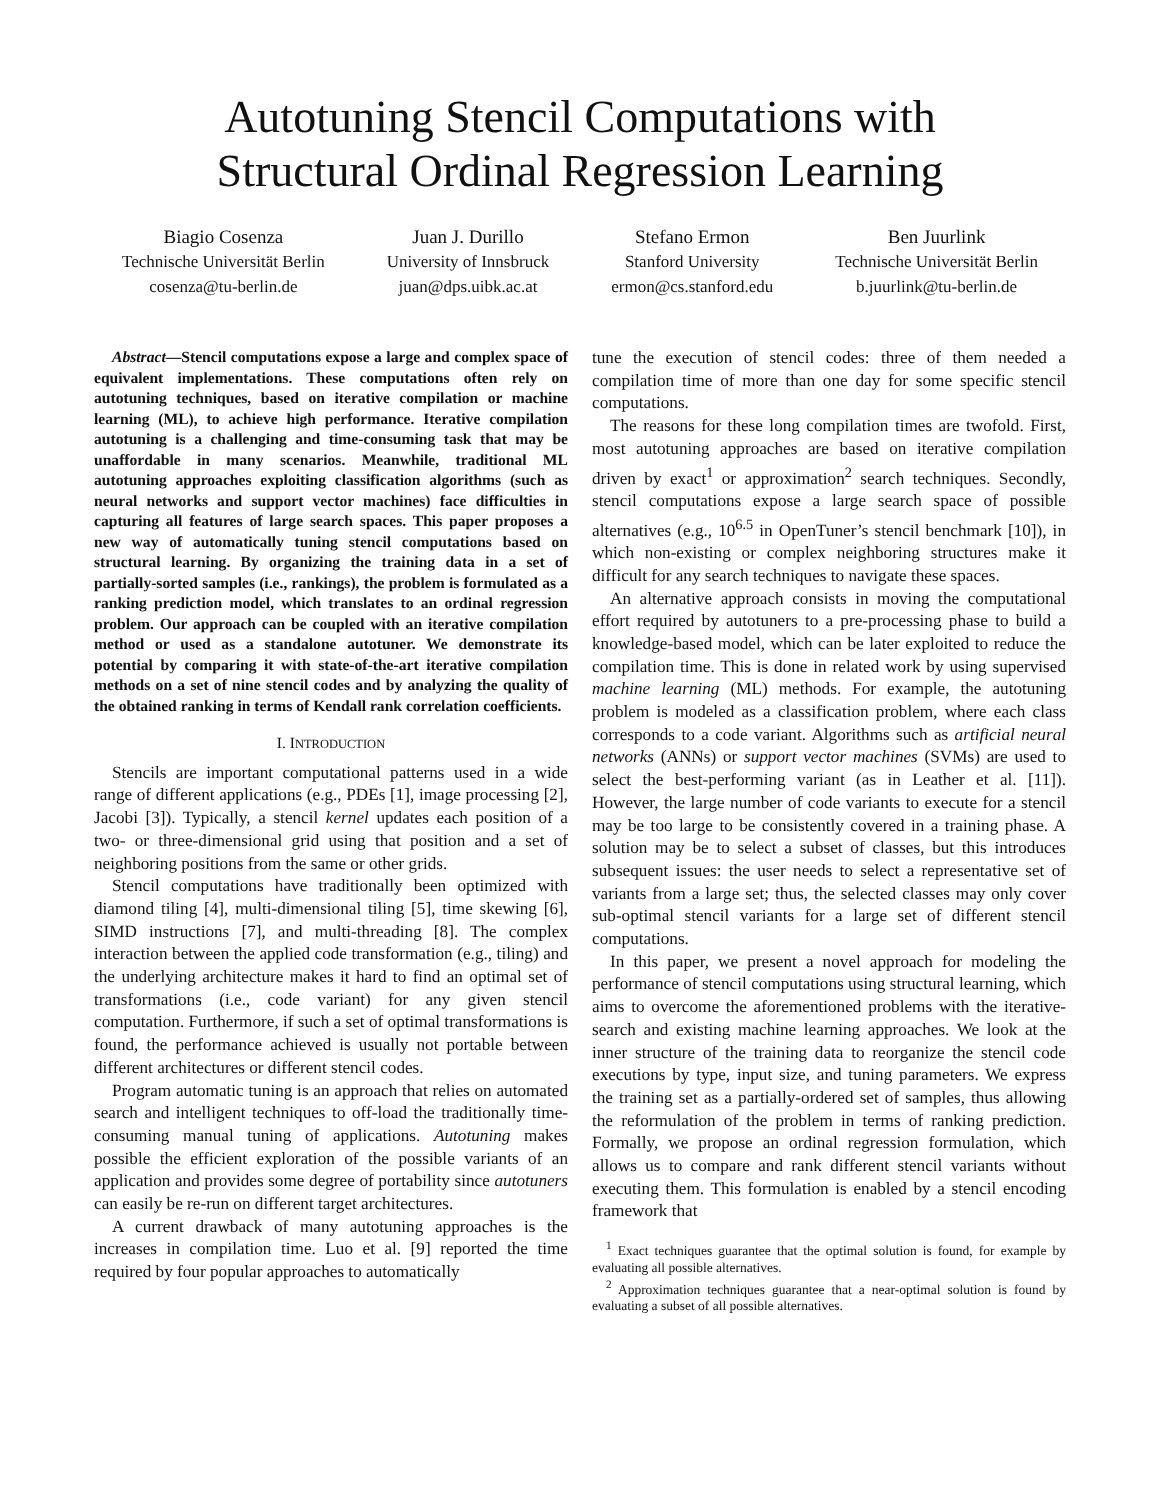Autotuning Stencil Computations with
Structural Ordinal Regression Learning
Biagio Cosenza
Technische Universität Berlin
cosenza@tu-berlin.de
Juan J. Durillo
University of Innsbruck
juan@dps.uibk.ac.at
Stefano Ermon
Stanford University
ermon@cs.stanford.edu
Ben Juurlink
Technische Universität Berlin
b.juurlink@tu-berlin.de
Abstract—Stencil computations expose a large and complex space of equivalent implementations. These computations often rely on autotuning techniques, based on iterative compilation or machine learning (ML), to achieve high performance. Iterative compilation autotuning is a challenging and time-consuming task that may be unaffordable in many scenarios. Meanwhile, traditional ML autotuning approaches exploiting classification algorithms (such as neural networks and support vector machines) face difficulties in capturing all features of large search spaces. This paper proposes a new way of automatically tuning stencil computations based on structural learning. By organizing the training data in a set of partially-sorted samples (i.e., rankings), the problem is formulated as a ranking prediction model, which translates to an ordinal regression problem. Our approach can be coupled with an iterative compilation method or used as a standalone autotuner. We demonstrate its potential by comparing it with state-of-the-art iterative compilation methods on a set of nine stencil codes and by analyzing the quality of the obtained ranking in terms of Kendall rank correlation coefficients.
I. INTRODUCTION
Stencils are important computational patterns used in a wide range of different applications (e.g., PDEs [1], image processing [2], Jacobi [3]). Typically, a stencil kernel updates each position of a two- or three-dimensional grid using that position and a set of neighboring positions from the same or other grids.
Stencil computations have traditionally been optimized with diamond tiling [4], multi-dimensional tiling [5], time skewing [6], SIMD instructions [7], and multi-threading [8]. The complex interaction between the applied code transformation (e.g., tiling) and the underlying architecture makes it hard to find an optimal set of transformations (i.e., code variant) for any given stencil computation. Furthermore, if such a set of optimal transformations is found, the performance achieved is usually not portable between different architectures or different stencil codes.
Program automatic tuning is an approach that relies on automated search and intelligent techniques to off-load the traditionally time-consuming manual tuning of applications. Autotuning makes possible the efficient exploration of the possible variants of an application and provides some degree of portability since autotuners can easily be re-run on different target architectures.
A current drawback of many autotuning approaches is the increases in compilation time. Luo et al. [9] reported the time required by four popular approaches to automatically
tune the execution of stencil codes: three of them needed a compilation time of more than one day for some specific stencil computations.
The reasons for these long compilation times are twofold. First, most autotuning approaches are based on iterative compilation driven by exact<sup>1</sup> or approximation<sup>2</sup> search techniques. Secondly, stencil computations expose a large search space of possible alternatives (e.g., 10<sup>6.5</sup> in OpenTuner’s stencil benchmark [10]), in which non-existing or complex neighboring structures make it difficult for any search techniques to navigate these spaces.
An alternative approach consists in moving the computational effort required by autotuners to a pre-processing phase to build a knowledge-based model, which can be later exploited to reduce the compilation time. This is done in related work by using supervised machine learning (ML) methods. For example, the autotuning problem is modeled as a classification problem, where each class corresponds to a code variant. Algorithms such as artificial neural networks (ANNs) or support vector machines (SVMs) are used to select the best-performing variant (as in Leather et al. [11]). However, the large number of code variants to execute for a stencil may be too large to be consistently covered in a training phase. A solution may be to select a subset of classes, but this introduces subsequent issues: the user needs to select a representative set of variants from a large set; thus, the selected classes may only cover sub-optimal stencil variants for a large set of different stencil computations.
In this paper, we present a novel approach for modeling the performance of stencil computations using structural learning, which aims to overcome the aforementioned problems with the iterative-search and existing machine learning approaches. We look at the inner structure of the training data to reorganize the stencil code executions by type, input size, and tuning parameters. We express the training set as a partially-ordered set of samples, thus allowing the reformulation of the problem in terms of ranking prediction. Formally, we propose an ordinal regression formulation, which allows us to compare and rank different stencil variants without executing them. This formulation is enabled by a stencil encoding framework that
<sup>1</sup> Exact techniques guarantee that the optimal solution is found, for example by evaluating all possible alternatives.
<sup>2</sup> Approximation techniques guarantee that a near-optimal solution is found by evaluating a subset of all possible alternatives.